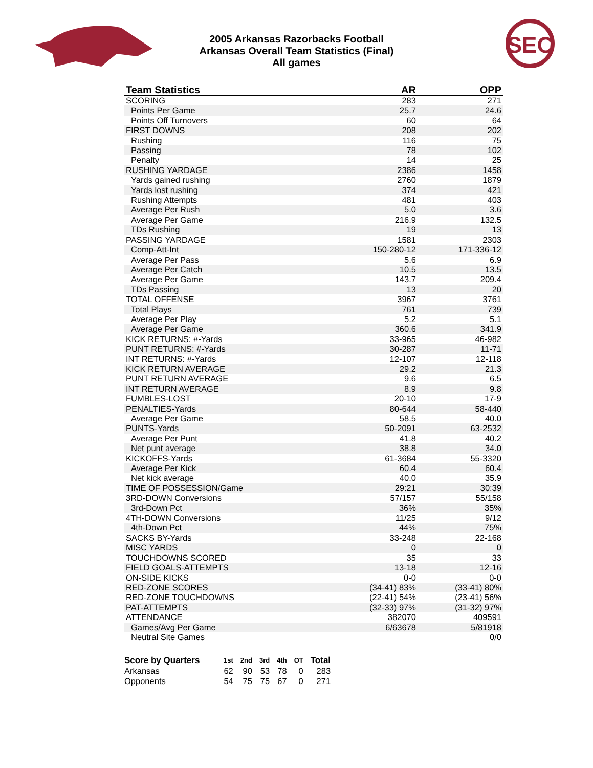SEC
2005 Arkansas Razorbacks Football
Arkansas Overall Team Statistics (Final)
All games
| Team Statistics | AR | OPP |
| --- | --- | --- |
| SCORING | 283 | 271 |
| Points Per Game | 25.7 | 24.6 |
| Points Off Turnovers | 60 | 64 |
| FIRST DOWNS | 208 | 202 |
| Rushing | 116 | 75 |
| Passing | 78 | 102 |
| Penalty | 14 | 25 |
| RUSHING YARDAGE | 2386 | 1458 |
| Yards gained rushing | 2760 | 1879 |
| Yards lost rushing | 374 | 421 |
| Rushing Attempts | 481 | 403 |
| Average Per Rush | 5.0 | 3.6 |
| Average Per Game | 216.9 | 132.5 |
| TDs Rushing | 19 | 13 |
| PASSING YARDAGE | 1581 | 2303 |
| Comp-Att-Int | 150-280-12 | 171-336-12 |
| Average Per Pass | 5.6 | 6.9 |
| Average Per Catch | 10.5 | 13.5 |
| Average Per Game | 143.7 | 209.4 |
| TDs Passing | 13 | 20 |
| TOTAL OFFENSE | 3967 | 3761 |
| Total Plays | 761 | 739 |
| Average Per Play | 5.2 | 5.1 |
| Average Per Game | 360.6 | 341.9 |
| KICK RETURNS: #-Yards | 33-965 | 46-982 |
| PUNT RETURNS: #-Yards | 30-287 | 11-71 |
| INT RETURNS: #-Yards | 12-107 | 12-118 |
| KICK RETURN AVERAGE | 29.2 | 21.3 |
| PUNT RETURN AVERAGE | 9.6 | 6.5 |
| INT RETURN AVERAGE | 8.9 | 9.8 |
| FUMBLES-LOST | 20-10 | 17-9 |
| PENALTIES-Yards | 80-644 | 58-440 |
| Average Per Game | 58.5 | 40.0 |
| PUNTS-Yards | 50-2091 | 63-2532 |
| Average Per Punt | 41.8 | 40.2 |
| Net punt average | 38.8 | 34.0 |
| KICKOFFS-Yards | 61-3684 | 55-3320 |
| Average Per Kick | 60.4 | 60.4 |
| Net kick average | 40.0 | 35.9 |
| TIME OF POSSESSION/Game | 29:21 | 30:39 |
| 3RD-DOWN Conversions | 57/157 | 55/158 |
| 3rd-Down Pct | 36% | 35% |
| 4TH-DOWN Conversions | 11/25 | 9/12 |
| 4th-Down Pct | 44% | 75% |
| SACKS BY-Yards | 33-248 | 22-168 |
| MISC YARDS | 0 | 0 |
| TOUCHDOWNS SCORED | 35 | 33 |
| FIELD GOALS-ATTEMPTS | 13-18 | 12-16 |
| ON-SIDE KICKS | 0-0 | 0-0 |
| RED-ZONE SCORES | (34-41) 83% | (33-41) 80% |
| RED-ZONE TOUCHDOWNS | (22-41) 54% | (23-41) 56% |
| PAT-ATTEMPTS | (32-33) 97% | (31-32) 97% |
| ATTENDANCE | 382070 | 409591 |
| Games/Avg Per Game | 6/63678 | 5/81918 |
| Neutral Site Games | | 0/0 |
| Score by Quarters | 1st | 2nd | 3rd | 4th | OT | Total |
| --- | --- | --- | --- | --- | --- | --- |
| Arkansas | 62 | 90 | 53 | 78 | 0 | 283 |
| Opponents | 54 | 75 | 75 | 67 | 0 | 271 |